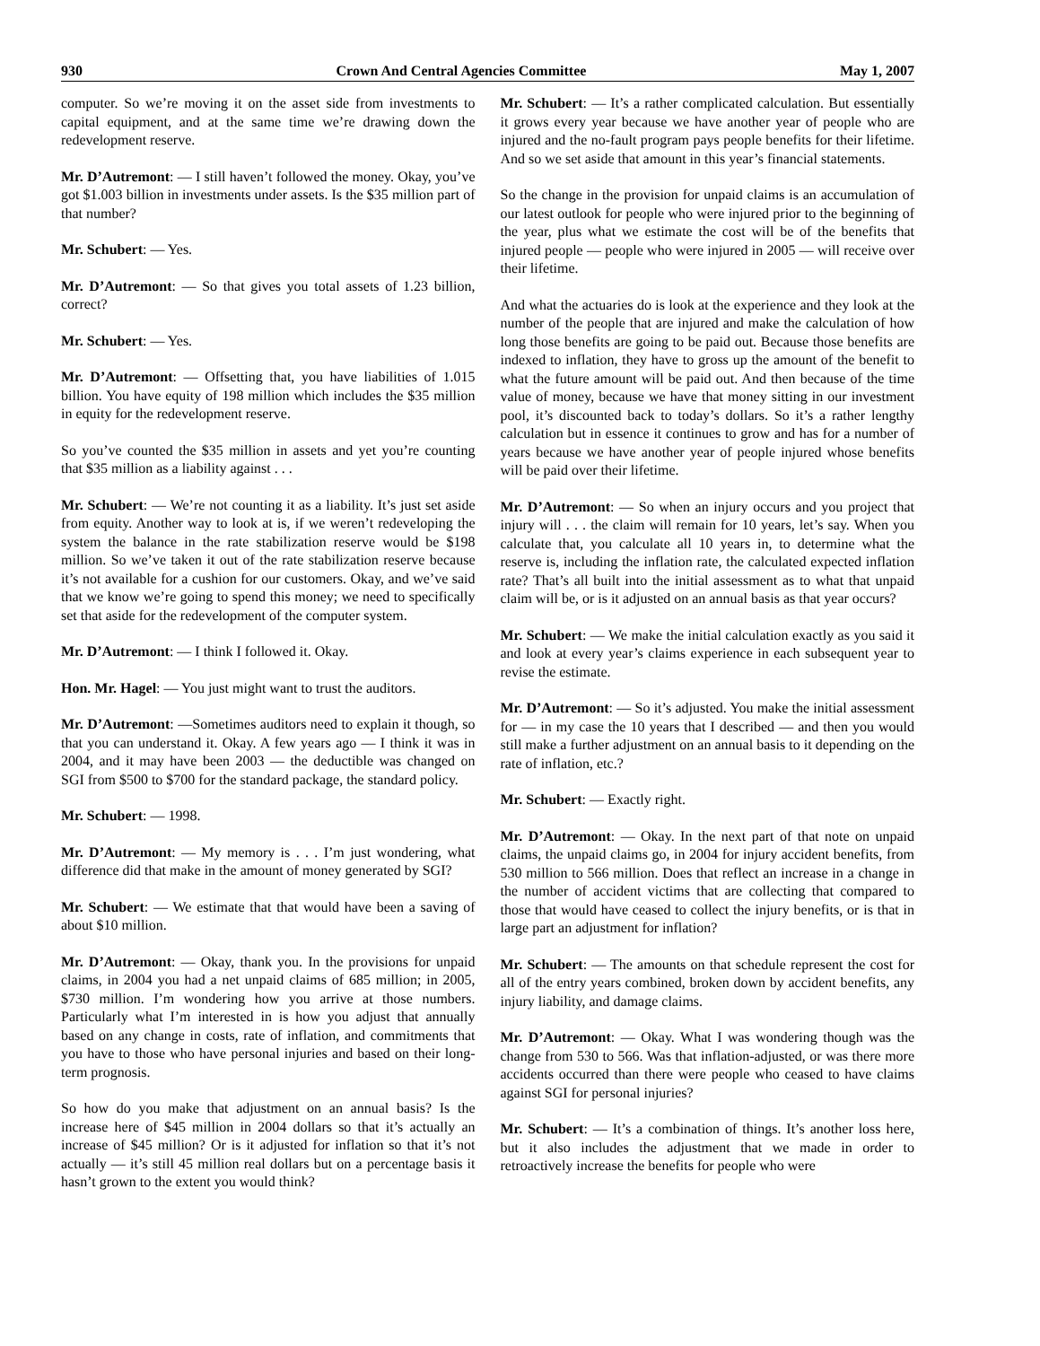930 Crown And Central Agencies Committee May 1, 2007
computer. So we’re moving it on the asset side from investments to capital equipment, and at the same time we’re drawing down the redevelopment reserve.
Mr. D’Autremont: — I still haven’t followed the money. Okay, you’ve got $1.003 billion in investments under assets. Is the $35 million part of that number?
Mr. Schubert: — Yes.
Mr. D’Autremont: — So that gives you total assets of 1.23 billion, correct?
Mr. Schubert: — Yes.
Mr. D’Autremont: — Offsetting that, you have liabilities of 1.015 billion. You have equity of 198 million which includes the $35 million in equity for the redevelopment reserve.
So you’ve counted the $35 million in assets and yet you’re counting that $35 million as a liability against . . .
Mr. Schubert: — We’re not counting it as a liability. It’s just set aside from equity. Another way to look at is, if we weren’t redeveloping the system the balance in the rate stabilization reserve would be $198 million. So we’ve taken it out of the rate stabilization reserve because it’s not available for a cushion for our customers. Okay, and we’ve said that we know we’re going to spend this money; we need to specifically set that aside for the redevelopment of the computer system.
Mr. D’Autremont: — I think I followed it. Okay.
Hon. Mr. Hagel: — You just might want to trust the auditors.
Mr. D’Autremont: —Sometimes auditors need to explain it though, so that you can understand it. Okay. A few years ago — I think it was in 2004, and it may have been 2003 — the deductible was changed on SGI from $500 to $700 for the standard package, the standard policy.
Mr. Schubert: — 1998.
Mr. D’Autremont: — My memory is . . . I’m just wondering, what difference did that make in the amount of money generated by SGI?
Mr. Schubert: — We estimate that that would have been a saving of about $10 million.
Mr. D’Autremont: — Okay, thank you. In the provisions for unpaid claims, in 2004 you had a net unpaid claims of 685 million; in 2005, $730 million. I’m wondering how you arrive at those numbers. Particularly what I’m interested in is how you adjust that annually based on any change in costs, rate of inflation, and commitments that you have to those who have personal injuries and based on their long-term prognosis.
So how do you make that adjustment on an annual basis? Is the increase here of $45 million in 2004 dollars so that it’s actually an increase of $45 million? Or is it adjusted for inflation so that it’s not actually — it’s still 45 million real dollars but on a percentage basis it hasn’t grown to the extent you would think?
Mr. Schubert: — It’s a rather complicated calculation. But essentially it grows every year because we have another year of people who are injured and the no-fault program pays people benefits for their lifetime. And so we set aside that amount in this year’s financial statements.
So the change in the provision for unpaid claims is an accumulation of our latest outlook for people who were injured prior to the beginning of the year, plus what we estimate the cost will be of the benefits that injured people — people who were injured in 2005 — will receive over their lifetime.
And what the actuaries do is look at the experience and they look at the number of the people that are injured and make the calculation of how long those benefits are going to be paid out. Because those benefits are indexed to inflation, they have to gross up the amount of the benefit to what the future amount will be paid out. And then because of the time value of money, because we have that money sitting in our investment pool, it’s discounted back to today’s dollars. So it’s a rather lengthy calculation but in essence it continues to grow and has for a number of years because we have another year of people injured whose benefits will be paid over their lifetime.
Mr. D’Autremont: — So when an injury occurs and you project that injury will . . . the claim will remain for 10 years, let’s say. When you calculate that, you calculate all 10 years in, to determine what the reserve is, including the inflation rate, the calculated expected inflation rate? That’s all built into the initial assessment as to what that unpaid claim will be, or is it adjusted on an annual basis as that year occurs?
Mr. Schubert: — We make the initial calculation exactly as you said it and look at every year’s claims experience in each subsequent year to revise the estimate.
Mr. D’Autremont: — So it’s adjusted. You make the initial assessment for — in my case the 10 years that I described — and then you would still make a further adjustment on an annual basis to it depending on the rate of inflation, etc.?
Mr. Schubert: — Exactly right.
Mr. D’Autremont: — Okay. In the next part of that note on unpaid claims, the unpaid claims go, in 2004 for injury accident benefits, from 530 million to 566 million. Does that reflect an increase in a change in the number of accident victims that are collecting that compared to those that would have ceased to collect the injury benefits, or is that in large part an adjustment for inflation?
Mr. Schubert: — The amounts on that schedule represent the cost for all of the entry years combined, broken down by accident benefits, any injury liability, and damage claims.
Mr. D’Autremont: — Okay. What I was wondering though was the change from 530 to 566. Was that inflation-adjusted, or was there more accidents occurred than there were people who ceased to have claims against SGI for personal injuries?
Mr. Schubert: — It’s a combination of things. It’s another loss here, but it also includes the adjustment that we made in order to retroactively increase the benefits for people who were